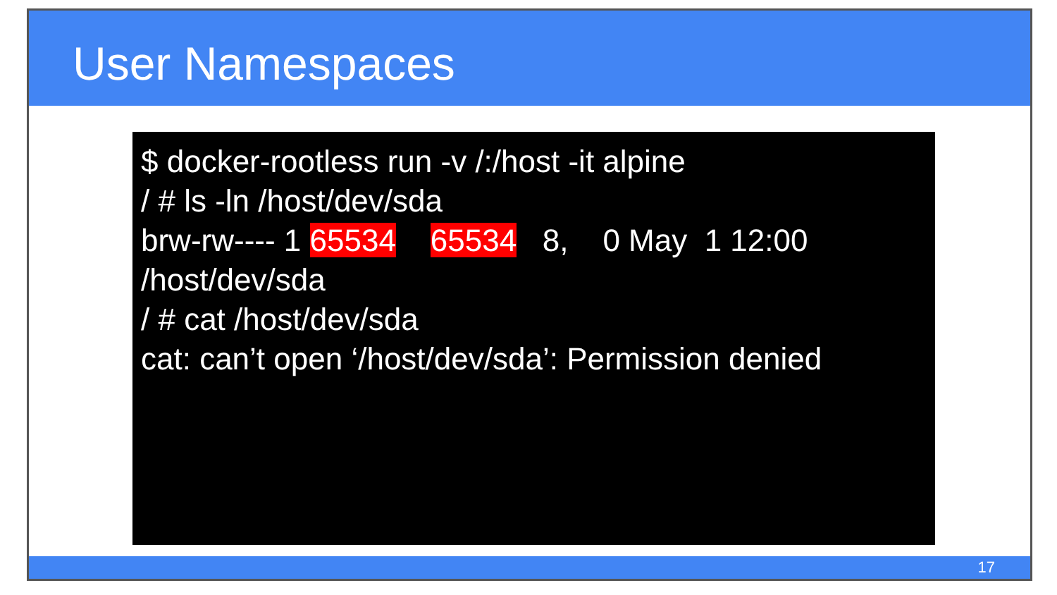User Namespaces
$ docker-rootless run -v /:/host -it alpine / # ls -ln /host/dev/sda brw-rw---- 1 65534 65534 8, 0 May 1 12:00 /host/dev/sda / # cat /host/dev/sda cat: can’t open ‘/host/dev/sda’: Permission denied
17